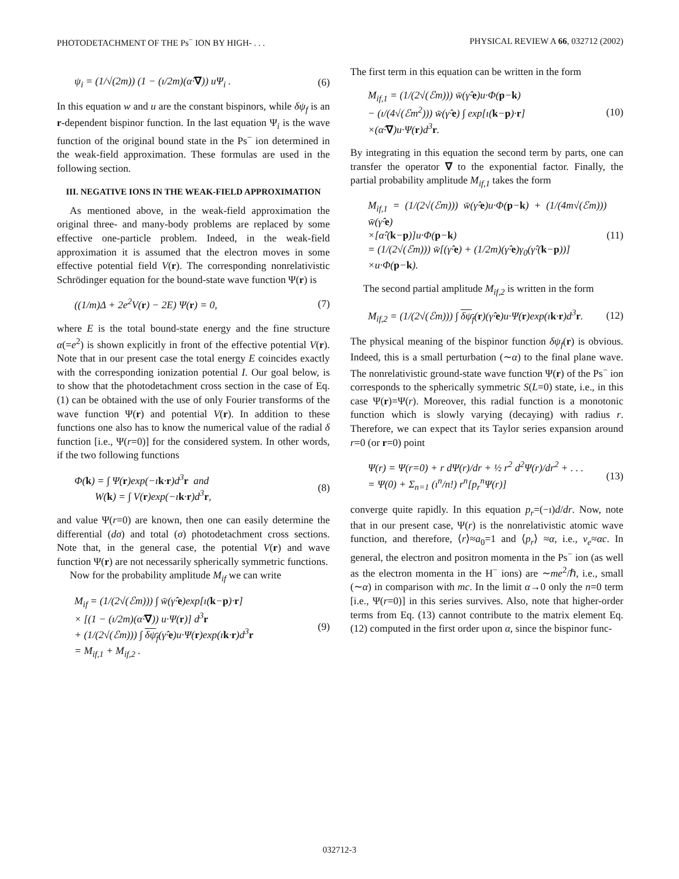PHOTODETACHMENT OF THE Ps<sup>−</sup> ION BY HIGH- . . . PHYSICAL REVIEW A 66, 032712 (2002)
ψ<sub>i</sub> = (1/√(2m)) (1 − (ı/2m)(α̂·∇)) uΨ<sub>i</sub> . (6)
In this equation w and u are the constant bispinors, while δψ<sub>f</sub> is an r-dependent bispinor function. In the last equation Ψ<sub>i</sub> is the wave function of the original bound state in the Ps<sup>−</sup> ion determined in the weak-field approximation. These formulas are used in the following section.
III. NEGATIVE IONS IN THE WEAK-FIELD APPROXIMATION
As mentioned above, in the weak-field approximation the original three- and many-body problems are replaced by some effective one-particle problem. Indeed, in the weak-field approximation it is assumed that the electron moves in some effective potential field V(r). The corresponding nonrelativistic Schrödinger equation for the bound-state wave function Ψ(r) is
((1/m)Δ + 2e<sup>2</sup>V(r) − 2E) Ψ(r) = 0, (7)
where E is the total bound-state energy and the fine structure α(=e<sup>2</sup>) is shown explicitly in front of the effective potential V(r). Note that in our present case the total energy E coincides exactly with the corresponding ionization potential I. Our goal below, is to show that the photodetachment cross section in the case of Eq. (1) can be obtained with the use of only Fourier transforms of the wave function Ψ(r) and potential V(r). In addition to these functions one also has to know the numerical value of the radial δ function [i.e., Ψ(r=0)] for the considered system. In other words, if the two following functions
Φ(k) = ∫ Ψ(r)exp(−ık·r)d<sup>3</sup>r and
W(k) = ∫ V(r)exp(−ık·r)d<sup>3</sup>r, (8)
and value Ψ(r=0) are known, then one can easily determine the differential (dσ) and total (σ) photodetachment cross sections. Note that, in the general case, the potential V(r) and wave function Ψ(r) are not necessarily spherically symmetric functions.
Now for the probability amplitude M<sub>if</sub> we can write
M<sub>if</sub> = (1/(2√(ℰm))) ∫ w̄(γ̂·e)exp[ı(k−p)·r]
× [(1 − (ı/2m)(α̂·∇)) u·Ψ(r)] d<sup>3</sup>r
+ (1/(2√(ℰm))) ∫ δψ<sub>f</sub>(γ̂·e)u·Ψ(r)exp(ık·r)d<sup>3</sup>r
= M<sub>if,1</sub> + M<sub>if,2</sub> . (9)
The first term in this equation can be written in the form
M<sub>if,1</sub> = (1/(2√(ℰm))) w̄(γ̂·e)u·Φ(p−k)
− (ı/(4√(ℰm<sup>2</sup>))) w̄(γ̂·e) ∫ exp[ı(k−p)·r]
×(α̂·∇)u·Ψ(r)d<sup>3</sup>r. (10)
By integrating in this equation the second term by parts, one can transfer the operator ∇ to the exponential factor. Finally, the partial probability amplitude M<sub>if,1</sub> takes the form
M<sub>if,1</sub> = (1/(2√(ℰm))) w̄(γ̂·e)u·Φ(p−k) + (1/(4m√(ℰm))) w̄(γ̂·e)
×[α̂·(k−p)]u·Φ(p−k)
= (1/(2√(ℰm))) w̄[(γ̂·e) + (1/2m)(γ̂·e)γ<sub>0</sub>(γ̂·(k−p))]
×u·Φ(p−k). (11)
The second partial amplitude M<sub>if,2</sub> is written in the form
M<sub>if,2</sub> = (1/(2√(ℰm))) ∫ δψ<sub>f</sub>(r)(γ̂·e)u·Ψ(r)exp(ık·r)d<sup>3</sup>r. (12)
The physical meaning of the bispinor function δψ<sub>f</sub>(r) is obvious. Indeed, this is a small perturbation (∼α) to the final plane wave. The nonrelativistic ground-state wave function Ψ(r) of the Ps<sup>−</sup> ion corresponds to the spherically symmetric S(L=0) state, i.e., in this case Ψ(r)=Ψ(r). Moreover, this radial function is a monotonic function which is slowly varying (decaying) with radius r. Therefore, we can expect that its Taylor series expansion around r=0 (or r=0) point
Ψ(r) = Ψ(r=0) + r dΨ(r)/dr + ½ r<sup>2</sup> d<sup>2</sup>Ψ(r)/dr<sup>2</sup> + . . .
= Ψ(0) + Σ<sub>n=1</sub> (ı<sup>n</sup>/n!) r<sup>n</sup>[p<sub>r</sub><sup>n</sup>Ψ(r)] (13)
converge quite rapidly. In this equation p<sub>r</sub>=(−ı)d/dr. Now, note that in our present case, Ψ(r) is the nonrelativistic atomic wave function, and therefore, ⟨r⟩≈a<sub>0</sub>=1 and ⟨p<sub>r</sub>⟩ ≈α, i.e., v<sub>e</sub>≈αc. In general, the electron and positron momenta in the Ps<sup>−</sup> ion (as well as the electron momenta in the H<sup>−</sup> ions) are ∼me<sup>2</sup>/ℏ, i.e., small (∼α) in comparison with mc. In the limit α→0 only the n=0 term [i.e., Ψ(r=0)] in this series survives. Also, note that higher-order terms from Eq. (13) cannot contribute to the matrix element Eq. (12) computed in the first order upon α, since the bispinor func-
032712-3